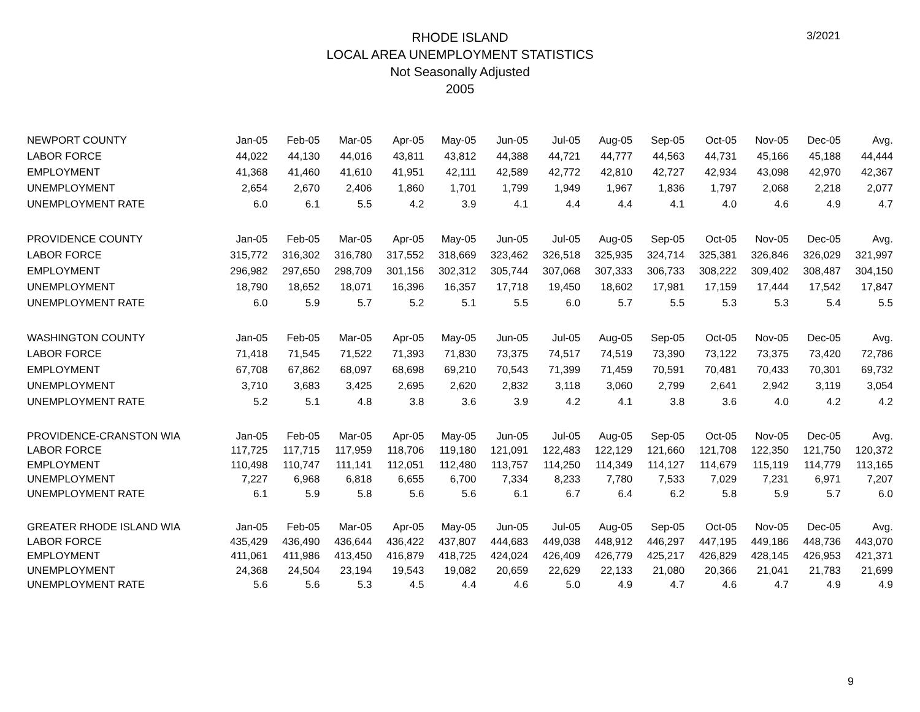3/2021
RHODE ISLAND
LOCAL AREA UNEMPLOYMENT STATISTICS
Not Seasonally Adjusted
2005
| NEWPORT COUNTY | Jan-05 | Feb-05 | Mar-05 | Apr-05 | May-05 | Jun-05 | Jul-05 | Aug-05 | Sep-05 | Oct-05 | Nov-05 | Dec-05 | Avg. |
| LABOR FORCE | 44,022 | 44,130 | 44,016 | 43,811 | 43,812 | 44,388 | 44,721 | 44,777 | 44,563 | 44,731 | 45,166 | 45,188 | 44,444 |
| EMPLOYMENT | 41,368 | 41,460 | 41,610 | 41,951 | 42,111 | 42,589 | 42,772 | 42,810 | 42,727 | 42,934 | 43,098 | 42,970 | 42,367 |
| UNEMPLOYMENT | 2,654 | 2,670 | 2,406 | 1,860 | 1,701 | 1,799 | 1,949 | 1,967 | 1,836 | 1,797 | 2,068 | 2,218 | 2,077 |
| UNEMPLOYMENT RATE | 6.0 | 6.1 | 5.5 | 4.2 | 3.9 | 4.1 | 4.4 | 4.4 | 4.1 | 4.0 | 4.6 | 4.9 | 4.7 |
| PROVIDENCE COUNTY | Jan-05 | Feb-05 | Mar-05 | Apr-05 | May-05 | Jun-05 | Jul-05 | Aug-05 | Sep-05 | Oct-05 | Nov-05 | Dec-05 | Avg. |
| LABOR FORCE | 315,772 | 316,302 | 316,780 | 317,552 | 318,669 | 323,462 | 326,518 | 325,935 | 324,714 | 325,381 | 326,846 | 326,029 | 321,997 |
| EMPLOYMENT | 296,982 | 297,650 | 298,709 | 301,156 | 302,312 | 305,744 | 307,068 | 307,333 | 306,733 | 308,222 | 309,402 | 308,487 | 304,150 |
| UNEMPLOYMENT | 18,790 | 18,652 | 18,071 | 16,396 | 16,357 | 17,718 | 19,450 | 18,602 | 17,981 | 17,159 | 17,444 | 17,542 | 17,847 |
| UNEMPLOYMENT RATE | 6.0 | 5.9 | 5.7 | 5.2 | 5.1 | 5.5 | 6.0 | 5.7 | 5.5 | 5.3 | 5.3 | 5.4 | 5.5 |
| WASHINGTON COUNTY | Jan-05 | Feb-05 | Mar-05 | Apr-05 | May-05 | Jun-05 | Jul-05 | Aug-05 | Sep-05 | Oct-05 | Nov-05 | Dec-05 | Avg. |
| LABOR FORCE | 71,418 | 71,545 | 71,522 | 71,393 | 71,830 | 73,375 | 74,517 | 74,519 | 73,390 | 73,122 | 73,375 | 73,420 | 72,786 |
| EMPLOYMENT | 67,708 | 67,862 | 68,097 | 68,698 | 69,210 | 70,543 | 71,399 | 71,459 | 70,591 | 70,481 | 70,433 | 70,301 | 69,732 |
| UNEMPLOYMENT | 3,710 | 3,683 | 3,425 | 2,695 | 2,620 | 2,832 | 3,118 | 3,060 | 2,799 | 2,641 | 2,942 | 3,119 | 3,054 |
| UNEMPLOYMENT RATE | 5.2 | 5.1 | 4.8 | 3.8 | 3.6 | 3.9 | 4.2 | 4.1 | 3.8 | 3.6 | 4.0 | 4.2 | 4.2 |
| PROVIDENCE-CRANSTON WIA | Jan-05 | Feb-05 | Mar-05 | Apr-05 | May-05 | Jun-05 | Jul-05 | Aug-05 | Sep-05 | Oct-05 | Nov-05 | Dec-05 | Avg. |
| LABOR FORCE | 117,725 | 117,715 | 117,959 | 118,706 | 119,180 | 121,091 | 122,483 | 122,129 | 121,660 | 121,708 | 122,350 | 121,750 | 120,372 |
| EMPLOYMENT | 110,498 | 110,747 | 111,141 | 112,051 | 112,480 | 113,757 | 114,250 | 114,349 | 114,127 | 114,679 | 115,119 | 114,779 | 113,165 |
| UNEMPLOYMENT | 7,227 | 6,968 | 6,818 | 6,655 | 6,700 | 7,334 | 8,233 | 7,780 | 7,533 | 7,029 | 7,231 | 6,971 | 7,207 |
| UNEMPLOYMENT RATE | 6.1 | 5.9 | 5.8 | 5.6 | 5.6 | 6.1 | 6.7 | 6.4 | 6.2 | 5.8 | 5.9 | 5.7 | 6.0 |
| GREATER RHODE ISLAND WIA | Jan-05 | Feb-05 | Mar-05 | Apr-05 | May-05 | Jun-05 | Jul-05 | Aug-05 | Sep-05 | Oct-05 | Nov-05 | Dec-05 | Avg. |
| LABOR FORCE | 435,429 | 436,490 | 436,644 | 436,422 | 437,807 | 444,683 | 449,038 | 448,912 | 446,297 | 447,195 | 449,186 | 448,736 | 443,070 |
| EMPLOYMENT | 411,061 | 411,986 | 413,450 | 416,879 | 418,725 | 424,024 | 426,409 | 426,779 | 425,217 | 426,829 | 428,145 | 426,953 | 421,371 |
| UNEMPLOYMENT | 24,368 | 24,504 | 23,194 | 19,543 | 19,082 | 20,659 | 22,629 | 22,133 | 21,080 | 20,366 | 21,041 | 21,783 | 21,699 |
| UNEMPLOYMENT RATE | 5.6 | 5.6 | 5.3 | 4.5 | 4.4 | 4.6 | 5.0 | 4.9 | 4.7 | 4.6 | 4.7 | 4.9 | 4.9 |
9